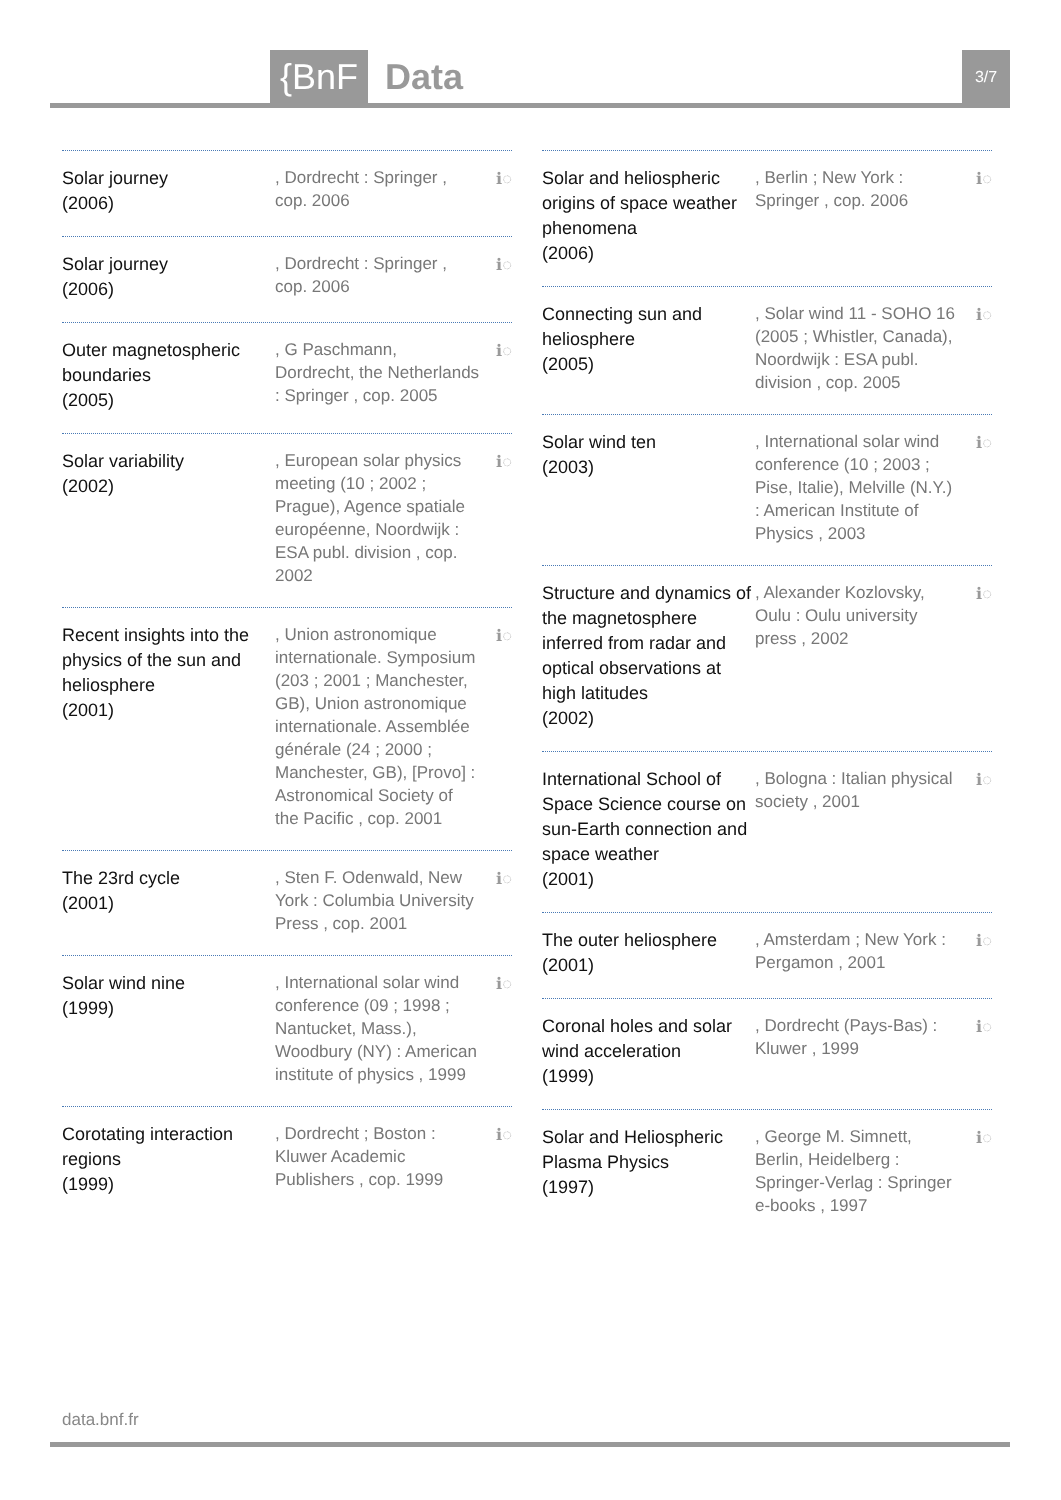{BnF Data 3/7
Solar journey
(2006)
, Dordrecht : Springer , cop. 2006
ℹ◌
Solar journey
(2006)
, Dordrecht : Springer , cop. 2006
ℹ◌
Outer magnetospheric boundaries
(2005)
, G Paschmann, Dordrecht, the Netherlands : Springer , cop. 2005
ℹ◌
Solar variability
(2002)
, European solar physics meeting (10 ; 2002 ; Prague), Agence spatiale européenne, Noordwijk : ESA publ. division , cop. 2002
ℹ◌
Recent insights into the physics of the sun and heliosphere
(2001)
, Union astronomique internationale. Symposium (203 ; 2001 ; Manchester, GB), Union astronomique internationale. Assemblée générale (24 ; 2000 ; Manchester, GB), [Provo] : Astronomical Society of the Pacific , cop. 2001
ℹ◌
The 23rd cycle
(2001)
, Sten F. Odenwald, New York : Columbia University Press , cop. 2001
ℹ◌
Solar wind nine
(1999)
, International solar wind conference (09 ; 1998 ; Nantucket, Mass.), Woodbury (NY) : American institute of physics , 1999
ℹ◌
Corotating interaction regions
(1999)
, Dordrecht ; Boston : Kluwer Academic Publishers , cop. 1999
ℹ◌
Solar and heliospheric origins of space weather phenomena
(2006)
, Berlin ; New York : Springer , cop. 2006
ℹ◌
Connecting sun and heliosphere
(2005)
, Solar wind 11 - SOHO 16 (2005 ; Whistler, Canada), Noordwijk : ESA publ. division , cop. 2005
ℹ◌
Solar wind ten
(2003)
, International solar wind conference (10 ; 2003 ; Pise, Italie), Melville (N.Y.) : American Institute of Physics , 2003
ℹ◌
Structure and dynamics of the magnetosphere inferred from radar and optical observations at high latitudes
(2002)
, Alexander Kozlovsky, Oulu : Oulu university press , 2002
ℹ◌
International School of Space Science course on sun-Earth connection and space weather
(2001)
, Bologna : Italian physical society , 2001
ℹ◌
The outer heliosphere
(2001)
, Amsterdam ; New York : Pergamon , 2001
ℹ◌
Coronal holes and solar wind acceleration
(1999)
, Dordrecht (Pays-Bas) : Kluwer , 1999
ℹ◌
Solar and Heliospheric Plasma Physics
(1997)
, George M. Simnett, Berlin, Heidelberg : Springer-Verlag : Springer e-books , 1997
ℹ◌
data.bnf.fr